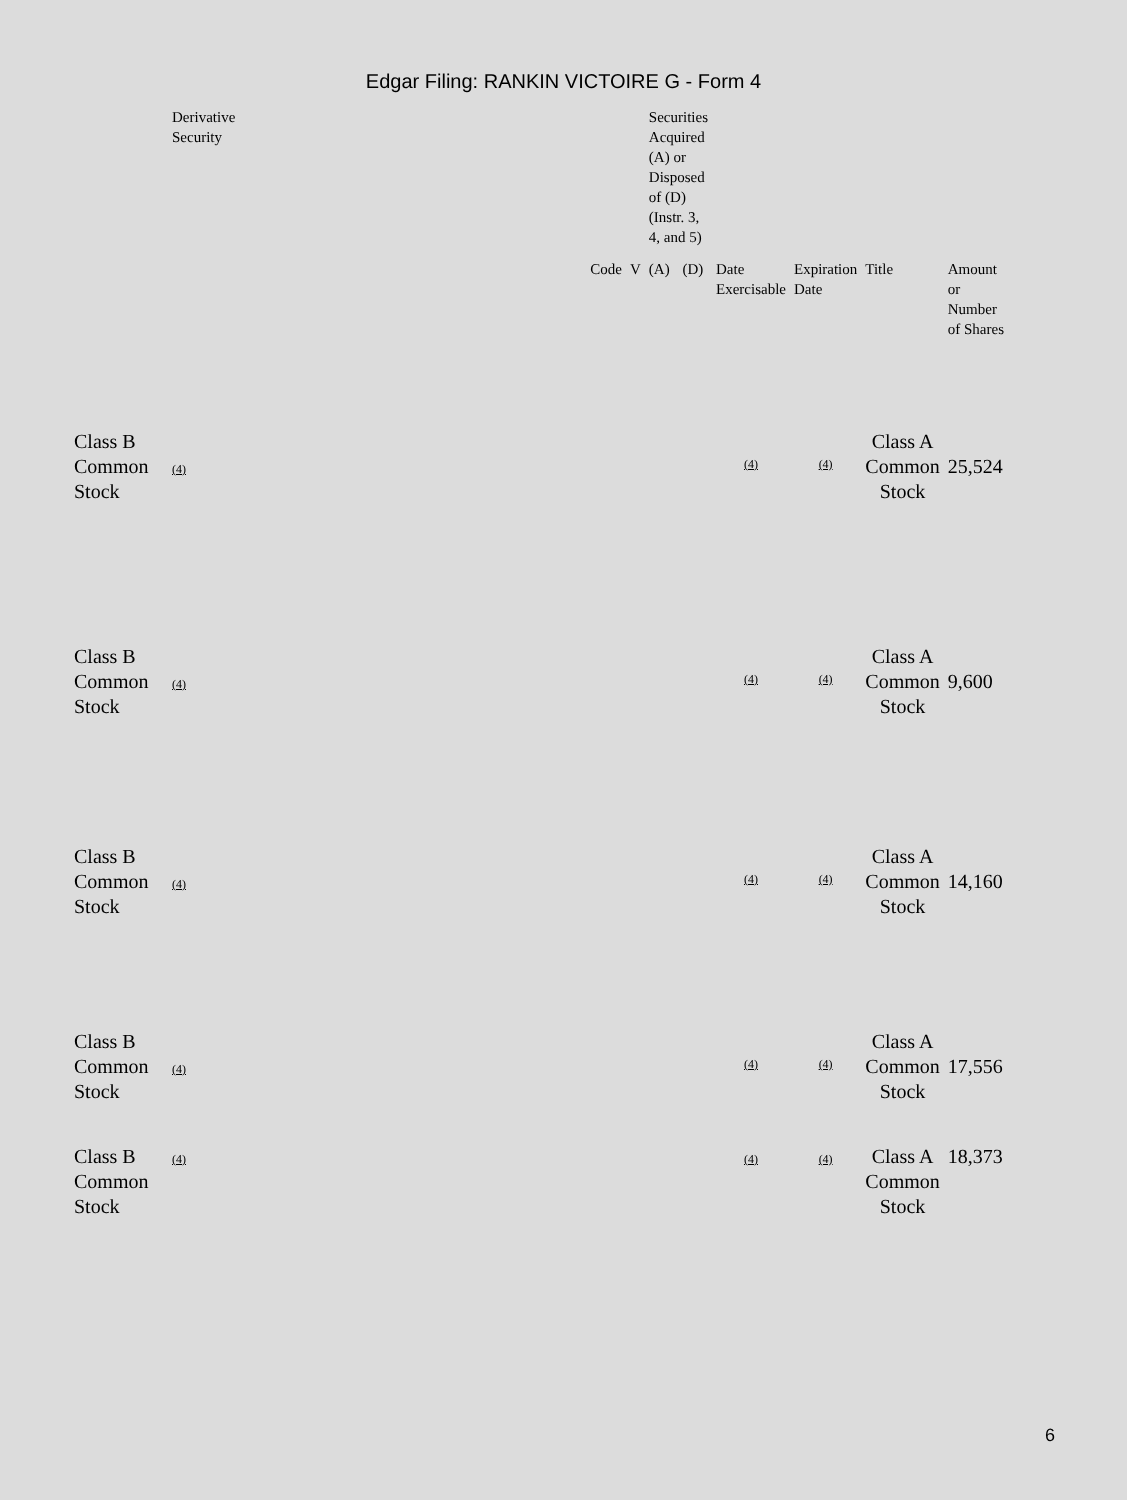Edgar Filing: RANKIN VICTOIRE G - Form 4
| | Derivative Security | | | Securities Acquired (A) or Disposed of (D) (Instr. 3, 4, and 5) | | | | | |
| --- | --- | --- | --- | --- | --- | --- | --- | --- | --- |
| | | Code | V | (A) | (D) | Date Exercisable | Expiration Date | Title | Amount or Number of Shares |
| Class B Common Stock | (4) | | | | | (4) | (4) | Class A Common Stock | 25,524 |
| Class B Common Stock | (4) | | | | | (4) | (4) | Class A Common Stock | 9,600 |
| Class B Common Stock | (4) | | | | | (4) | (4) | Class A Common Stock | 14,160 |
| Class B Common Stock | (4) | | | | | (4) | (4) | Class A Common Stock | 17,556 |
| Class B Common Stock | (4) | | | | | (4) | (4) | Class A Common Stock | 18,373 |
6